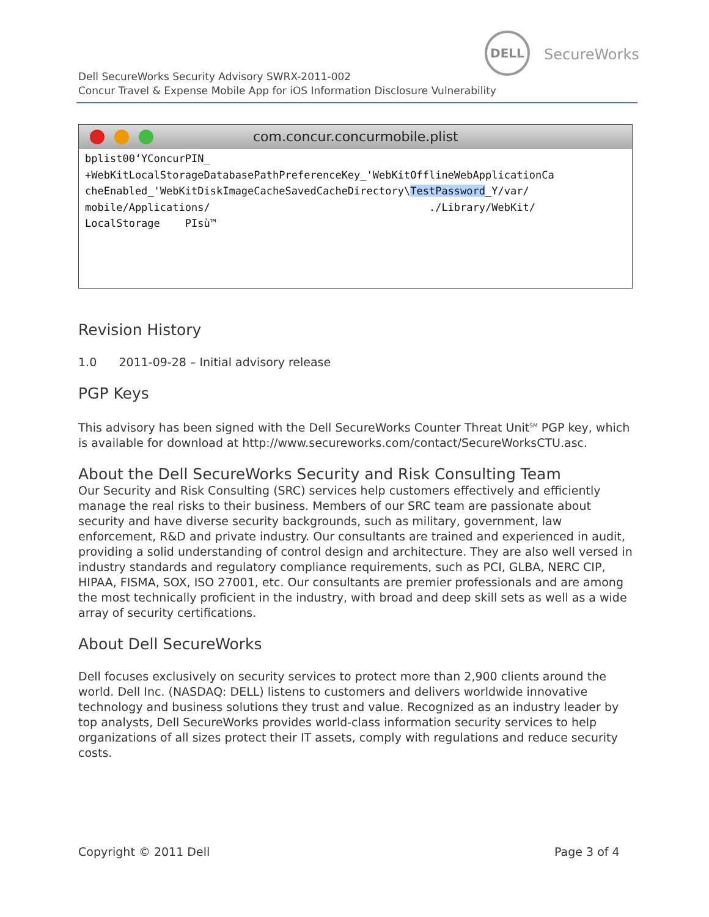DELL
SecureWorks
Dell SecureWorks Security Advisory SWRX-2011-002
Concur Travel & Expense Mobile App for iOS Information Disclosure Vulnerability
com.concur.concurmobile.plist
bplist00‘YConcurPIN_ +WebKitLocalStorageDatabasePathPreferenceKey_'WebKitOfflineWebApplicationCa cheEnabled_'WebKitDiskImageCacheSavedCacheDirectory\TestPassword_Y/var/ mobile/Applications/ ./Library/WebKit/ LocalStorage PIsù™
Revision History
1.0 2011-09-28 – Initial advisory release
PGP Keys
This advisory has been signed with the Dell SecureWorks Counter Threat Unit<sup>SM</sup> PGP key, which is available for download at http://www.secureworks.com/contact/SecureWorksCTU.asc.
About the Dell SecureWorks Security and Risk Consulting Team
Our Security and Risk Consulting (SRC) services help customers effectively and efficiently manage the real risks to their business. Members of our SRC team are passionate about security and have diverse security backgrounds, such as military, government, law enforcement, R&D and private industry. Our consultants are trained and experienced in audit, providing a solid understanding of control design and architecture. They are also well versed in industry standards and regulatory compliance requirements, such as PCI, GLBA, NERC CIP, HIPAA, FISMA, SOX, ISO 27001, etc. Our consultants are premier professionals and are among the most technically proficient in the industry, with broad and deep skill sets as well as a wide array of security certifications.
About Dell SecureWorks
Dell focuses exclusively on security services to protect more than 2,900 clients around the world. Dell Inc. (NASDAQ: DELL) listens to customers and delivers worldwide innovative technology and business solutions they trust and value. Recognized as an industry leader by top analysts, Dell SecureWorks provides world-class information security services to help organizations of all sizes protect their IT assets, comply with regulations and reduce security costs.
Copyright © 2011 Dell Page 3 of 4